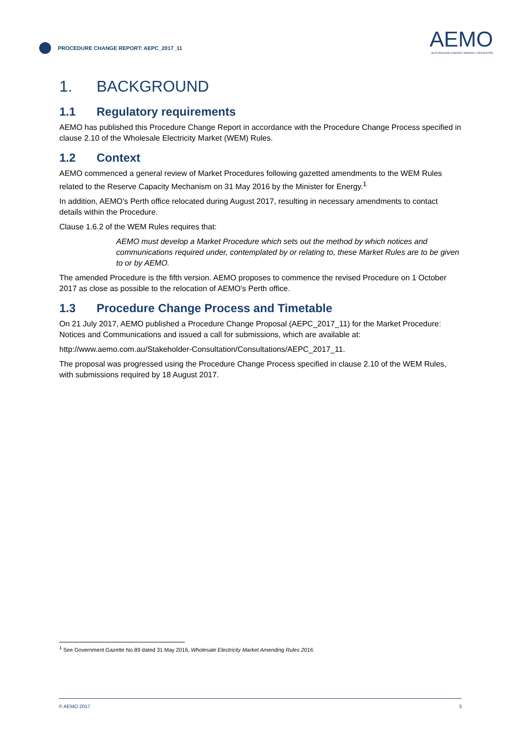PROCEDURE CHANGE REPORT: AEPC_2017_11
AEMO
AUSTRALIAN ENERGY MARKET OPERATOR
1. BACKGROUND
1.1 Regulatory requirements
AEMO has published this Procedure Change Report in accordance with the Procedure Change Process specified in clause 2.10 of the Wholesale Electricity Market (WEM) Rules.
1.2 Context
AEMO commenced a general review of Market Procedures following gazetted amendments to the WEM Rules related to the Reserve Capacity Mechanism on 31 May 2016 by the Minister for Energy.<sup>1</sup>
In addition, AEMO’s Perth office relocated during August 2017, resulting in necessary amendments to contact details within the Procedure.
Clause 1.6.2 of the WEM Rules requires that:
AEMO must develop a Market Procedure which sets out the method by which notices and communications required under, contemplated by or relating to, these Market Rules are to be given to or by AEMO.
The amended Procedure is the fifth version. AEMO proposes to commence the revised Procedure on 1 October 2017 as close as possible to the relocation of AEMO's Perth office.
1.3 Procedure Change Process and Timetable
On 21 July 2017, AEMO published a Procedure Change Proposal (AEPC_2017_11) for the Market Procedure: Notices and Communications and issued a call for submissions, which are available at:
http://www.aemo.com.au/Stakeholder-Consultation/Consultations/AEPC_2017_11.
The proposal was progressed using the Procedure Change Process specified in clause 2.10 of the WEM Rules, with submissions required by 18 August 2017.
<sup>1</sup> See Government Gazette No.89 dated 31 May 2016, Wholesale Electricity Market Amending Rules 2016.
© AEMO 2017 3